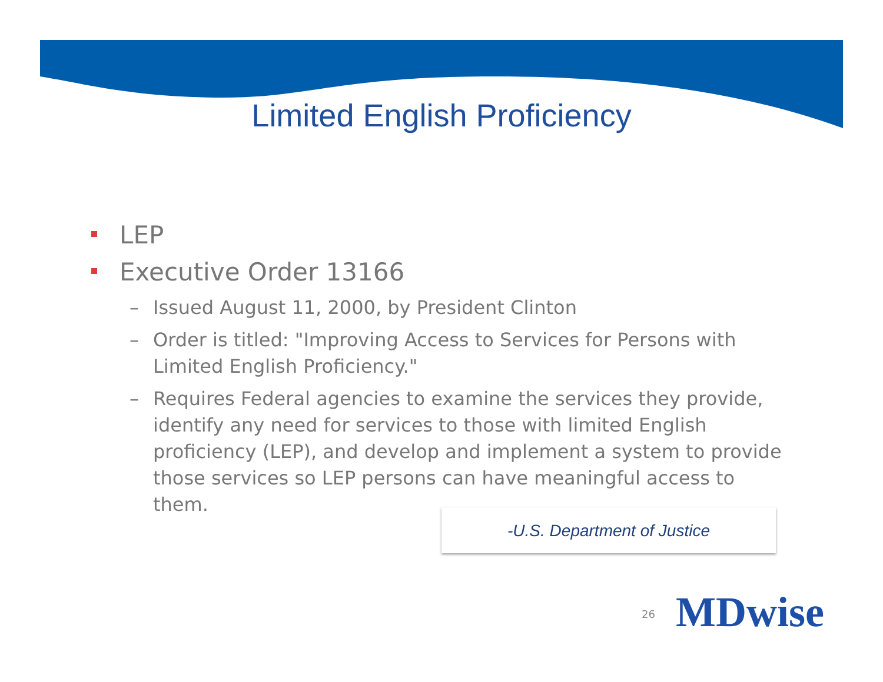Limited English Proficiency
LEP
Executive Order 13166
– Issued August 11, 2000, by President Clinton
– Order is titled: "Improving Access to Services for Persons with Limited English Proficiency."
– Requires Federal agencies to examine the services they provide, identify any need for services to those with limited English proficiency (LEP), and develop and implement a system to provide those services so LEP persons can have meaningful access to them.
-U.S. Department of Justice
26 MDwise